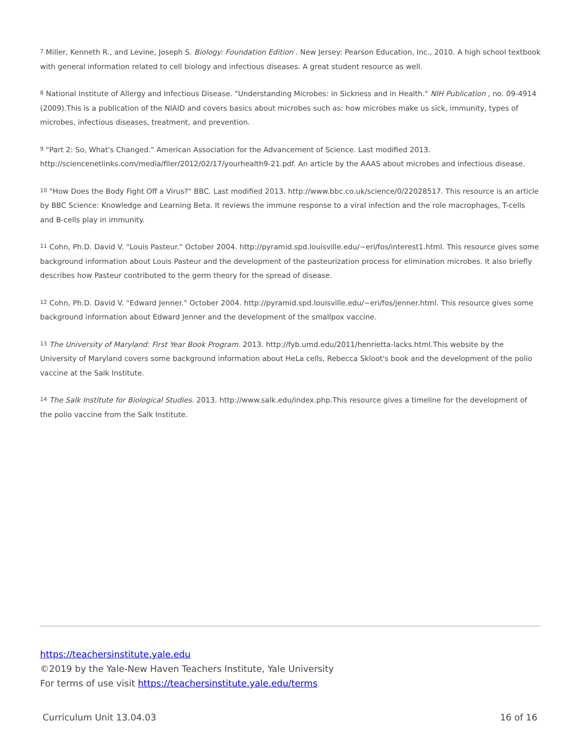<sup>7</sup> Miller, Kenneth R., and Levine, Joseph S. Biology: Foundation Edition . New Jersey: Pearson Education, Inc., 2010. A high school textbook with general information related to cell biology and infectious diseases. A great student resource as well.
<sup>8</sup> National Institute of Allergy and Infectious Disease. "Understanding Microbes: in Sickness and in Health." NIH Publication , no. 09-4914 (2009).This is a publication of the NIAID and covers basics about microbes such as: how microbes make us sick, immunity, types of microbes, infectious diseases, treatment, and prevention.
<sup>9</sup> "Part 2: So, What's Changed." American Association for the Advancement of Science. Last modified 2013. http://sciencenetlinks.com/media/filer/2012/02/17/yourhealth9-21.pdf. An article by the AAAS about microbes and infectious disease.
<sup>10</sup> "How Does the Body Fight Off a Virus?" BBC. Last modified 2013. http://www.bbc.co.uk/science/0/22028517. This resource is an article by BBC Science: Knowledge and Learning Beta. It reviews the immune response to a viral infection and the role macrophages, T-cells and B-cells play in immunity.
<sup>11</sup> Cohn, Ph.D. David V. "Louis Pasteur." October 2004. http://pyramid.spd.louisville.edu/~eri/fos/interest1.html. This resource gives some background information about Louis Pasteur and the development of the pasteurization process for elimination microbes. It also briefly describes how Pasteur contributed to the germ theory for the spread of disease.
<sup>12</sup> Cohn, Ph.D. David V. "Edward Jenner." October 2004. http://pyramid.spd.louisville.edu/~eri/fos/jenner.html. This resource gives some background information about Edward Jenner and the development of the smallpox vaccine.
<sup>13</sup> The University of Maryland: First Year Book Program. 2013. http://fyb.umd.edu/2011/henrietta-lacks.html.This website by the University of Maryland covers some background information about HeLa cells, Rebecca Skloot's book and the development of the polio vaccine at the Salk Institute.
<sup>14</sup> The Salk Institute for Biological Studies. 2013. http://www.salk.edu/index.php.This resource gives a timeline for the development of the polio vaccine from the Salk Institute.
https://teachersinstitute.yale.edu
©2019 by the Yale-New Haven Teachers Institute, Yale University
For terms of use visit https://teachersinstitute.yale.edu/terms
Curriculum Unit 13.04.03 16 of 16